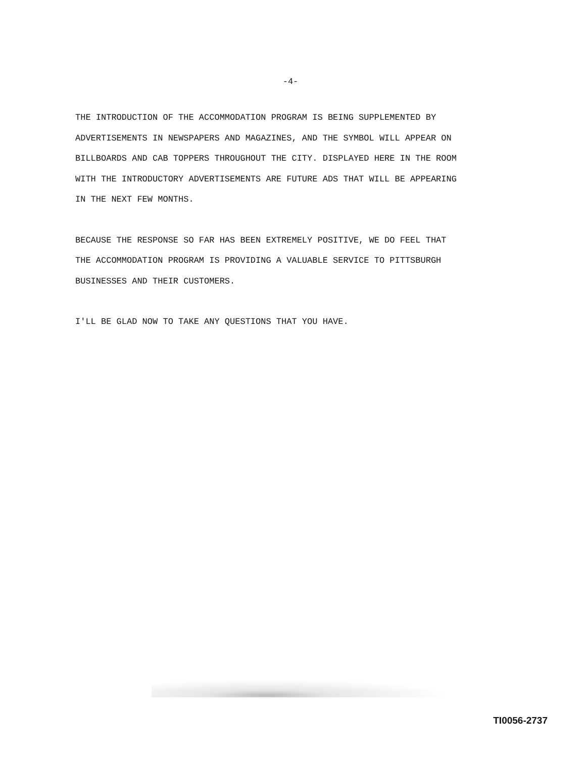-4-
THE INTRODUCTION OF THE ACCOMMODATION PROGRAM IS BEING SUPPLEMENTED BY ADVERTISEMENTS IN NEWSPAPERS AND MAGAZINES, AND THE SYMBOL WILL APPEAR ON BILLBOARDS AND CAB TOPPERS THROUGHOUT THE CITY. DISPLAYED HERE IN THE ROOM WITH THE INTRODUCTORY ADVERTISEMENTS ARE FUTURE ADS THAT WILL BE APPEARING IN THE NEXT FEW MONTHS.
BECAUSE THE RESPONSE SO FAR HAS BEEN EXTREMELY POSITIVE, WE DO FEEL THAT THE ACCOMMODATION PROGRAM IS PROVIDING A VALUABLE SERVICE TO PITTSBURGH BUSINESSES AND THEIR CUSTOMERS.
I'LL BE GLAD NOW TO TAKE ANY QUESTIONS THAT YOU HAVE.
TI0056-2737